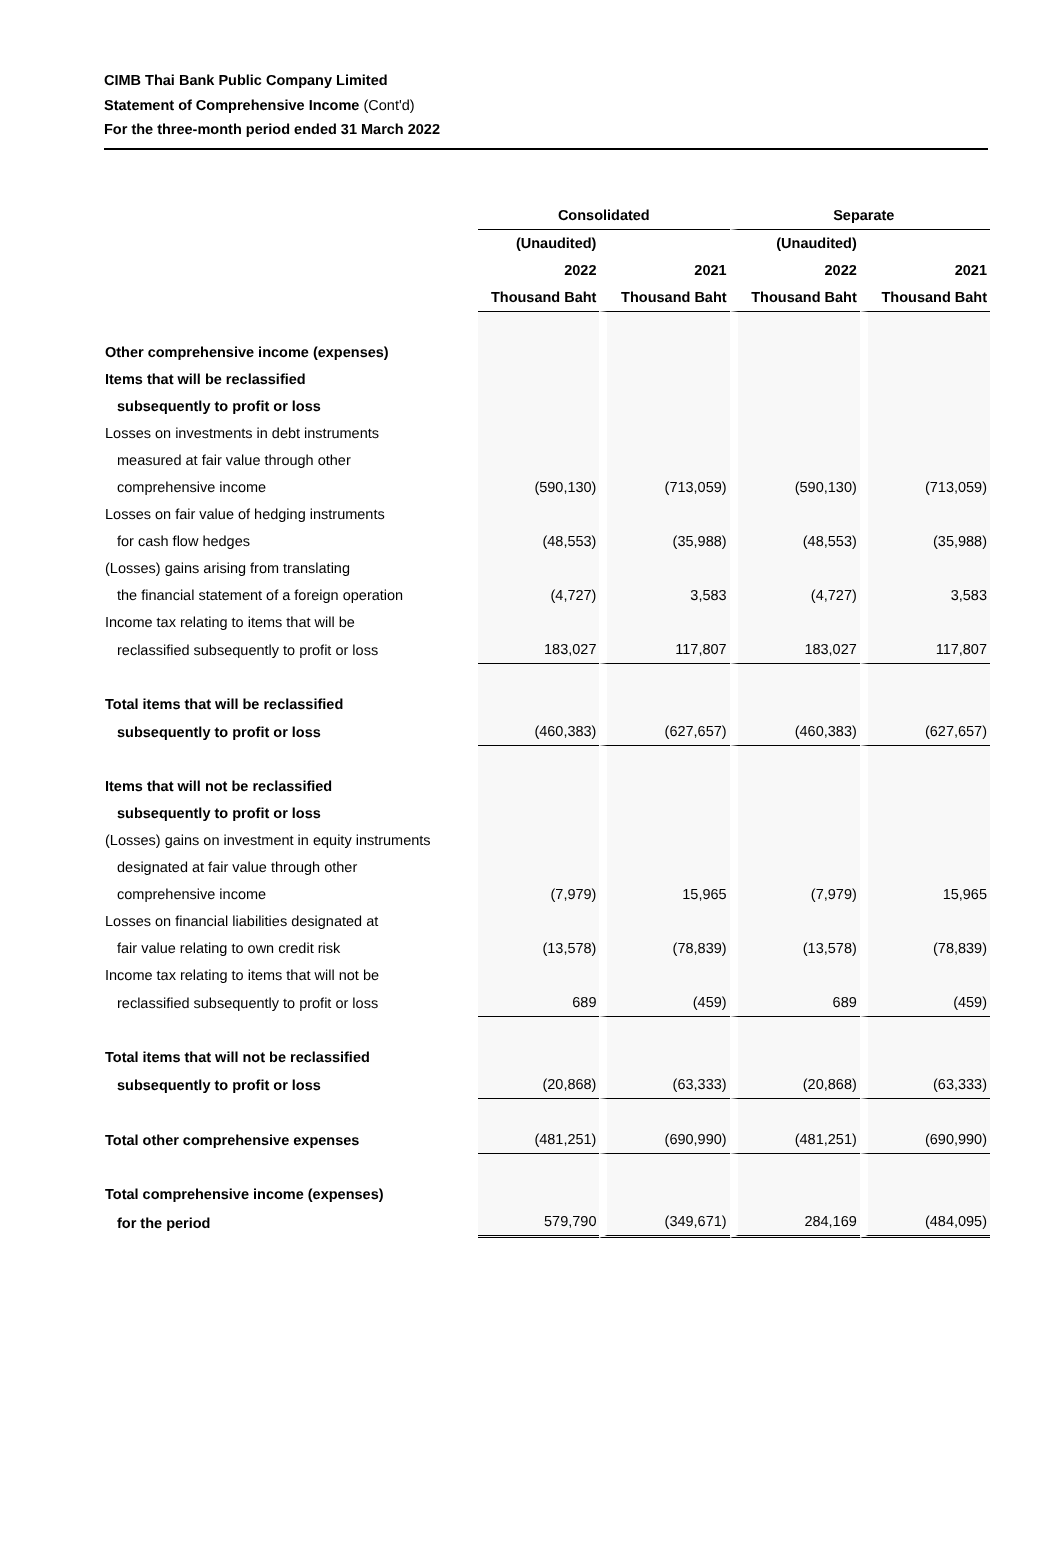CIMB Thai Bank Public Company Limited
Statement of Comprehensive Income (Cont'd)
For the three-month period ended 31 March 2022
| | Consolidated | | Separate | |
| --- | --- | --- | --- | --- |
| | (Unaudited) | | (Unaudited) | |
| | 2022 | 2021 | 2022 | 2021 |
| | Thousand Baht | Thousand Baht | Thousand Baht | Thousand Baht |
| Other comprehensive income (expenses) | | | | |
| Items that will be reclassified | | | | |
| subsequently to profit or loss | | | | |
| Losses on investments in debt instruments | | | | |
| measured at fair value through other | | | | |
| comprehensive income | (590,130) | (713,059) | (590,130) | (713,059) |
| Losses on fair value of hedging instruments | | | | |
| for cash flow hedges | (48,553) | (35,988) | (48,553) | (35,988) |
| (Losses) gains arising from translating | | | | |
| the financial statement of a foreign operation | (4,727) | 3,583 | (4,727) | 3,583 |
| Income tax relating to items that will be | | | | |
| reclassified subsequently to profit or loss | 183,027 | 117,807 | 183,027 | 117,807 |
| Total items that will be reclassified | | | | |
| subsequently to profit or loss | (460,383) | (627,657) | (460,383) | (627,657) |
| Items that will not be reclassified | | | | |
| subsequently to profit or loss | | | | |
| (Losses) gains on investment in equity instruments | | | | |
| designated at fair value through other | | | | |
| comprehensive income | (7,979) | 15,965 | (7,979) | 15,965 |
| Losses on financial liabilities designated at | | | | |
| fair value relating to own credit risk | (13,578) | (78,839) | (13,578) | (78,839) |
| Income tax relating to items that will not be | | | | |
| reclassified subsequently to profit or loss | 689 | (459) | 689 | (459) |
| Total items that will not be reclassified | | | | |
| subsequently to profit or loss | (20,868) | (63,333) | (20,868) | (63,333) |
| Total other comprehensive expenses | (481,251) | (690,990) | (481,251) | (690,990) |
| Total comprehensive income (expenses) | | | | |
| for the period | 579,790 | (349,671) | 284,169 | (484,095) |